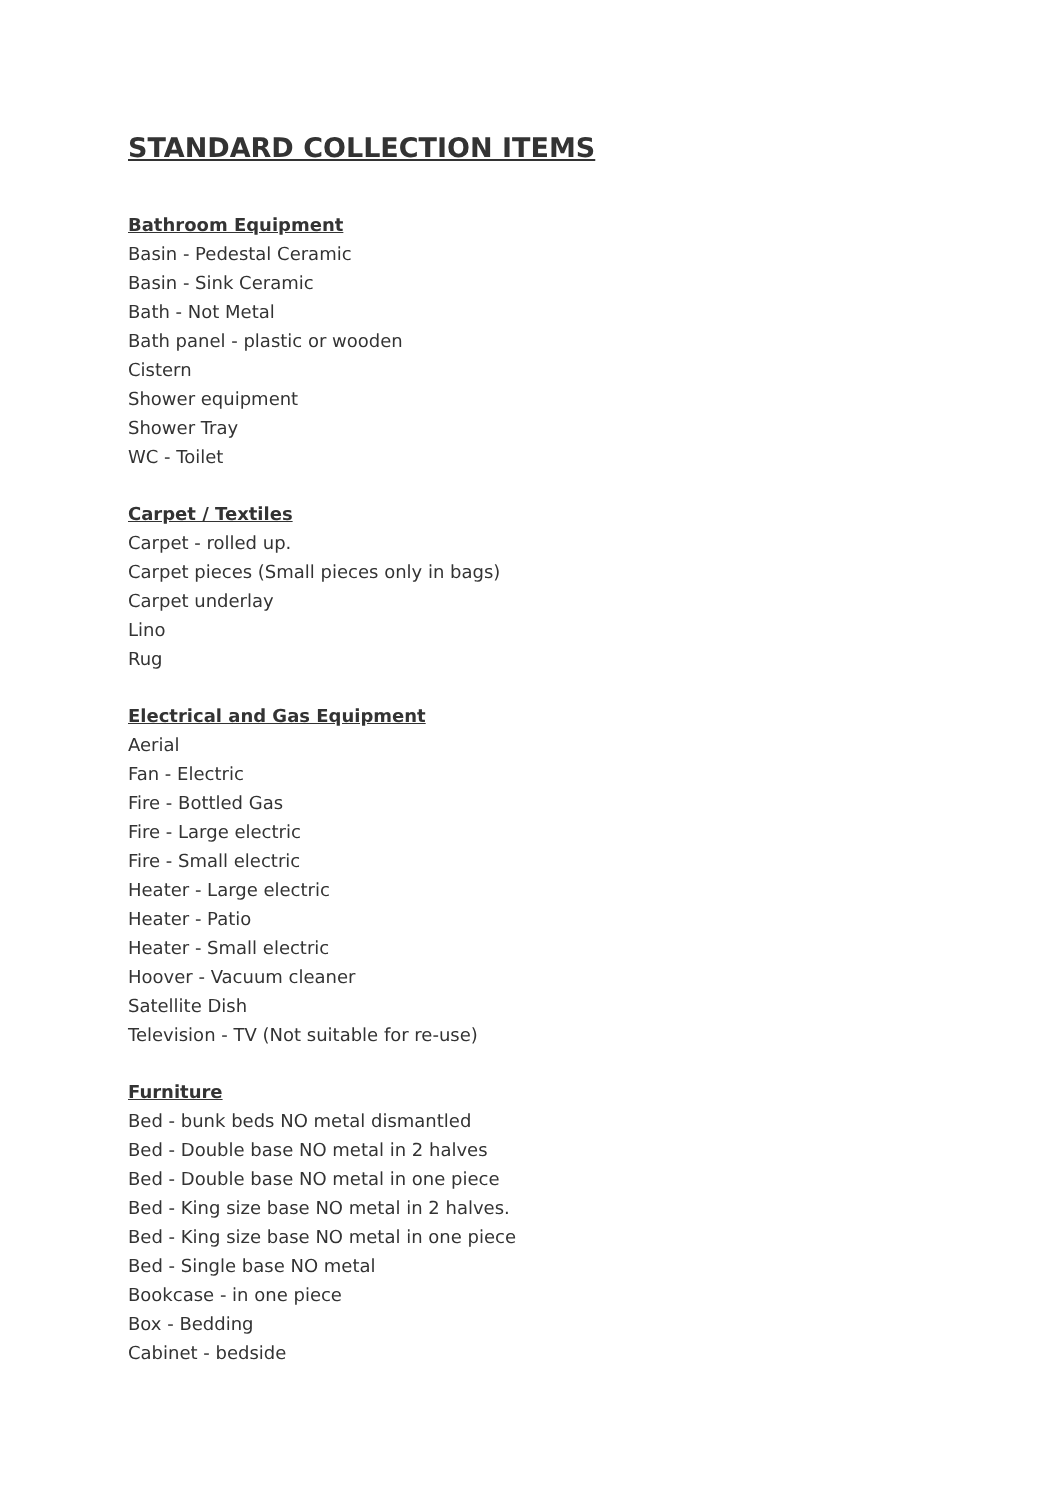STANDARD COLLECTION ITEMS
Bathroom Equipment
Basin - Pedestal Ceramic
Basin - Sink Ceramic
Bath - Not Metal
Bath panel - plastic or wooden
Cistern
Shower equipment
Shower Tray
WC - Toilet
Carpet / Textiles
Carpet - rolled up.
Carpet pieces (Small pieces only in bags)
Carpet underlay
Lino
Rug
Electrical and Gas Equipment
Aerial
Fan - Electric
Fire - Bottled Gas
Fire - Large electric
Fire - Small electric
Heater - Large electric
Heater - Patio
Heater - Small electric
Hoover - Vacuum cleaner
Satellite Dish
Television - TV (Not suitable for re-use)
Furniture
Bed - bunk beds NO metal dismantled
Bed - Double base NO metal in 2 halves
Bed - Double base NO metal in one piece
Bed - King size base NO metal in 2 halves.
Bed - King size base NO metal in one piece
Bed - Single base NO metal
Bookcase - in one piece
Box - Bedding
Cabinet - bedside